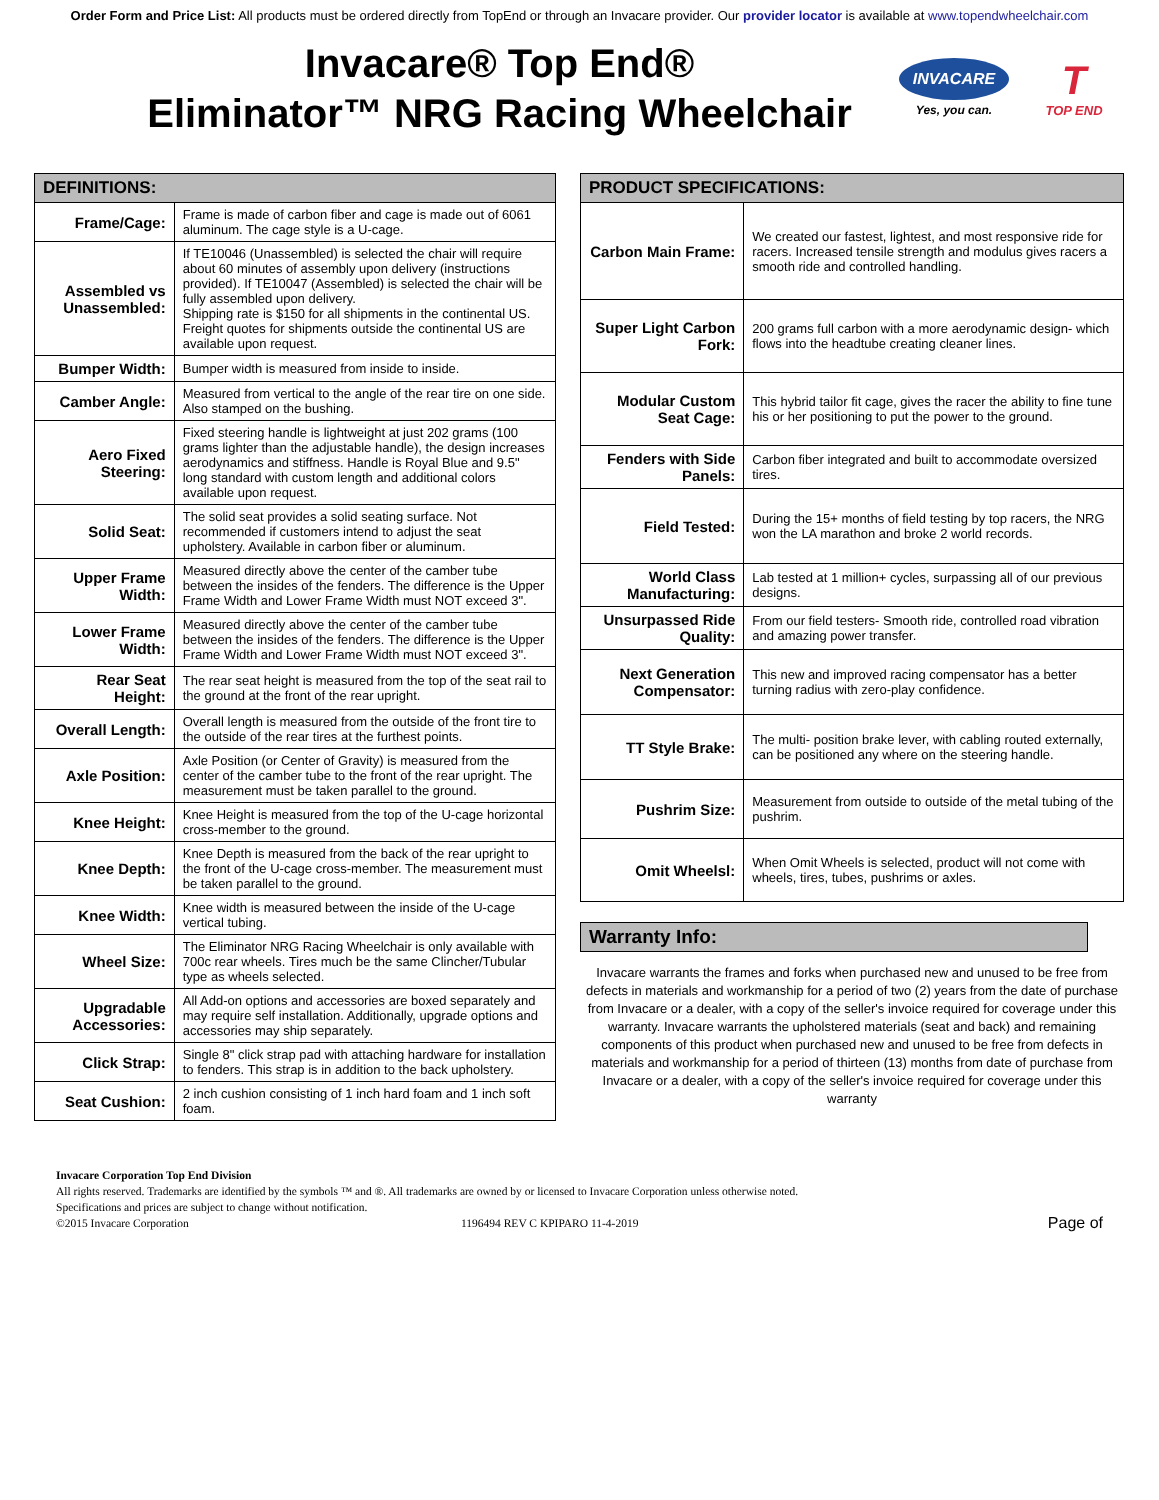Order Form and Price List: All products must be ordered directly from TopEnd or through an Invacare provider. Our provider locator is available at www.topendwheelchair.com
Invacare® Top End®
Eliminator™ NRG Racing Wheelchair
INVACARE
Yes, you can.
T
TOP END
| DEFINITIONS: | |
| --- | --- |
| Frame/Cage: | Frame is made of carbon fiber and cage is made out of 6061 aluminum. The cage style is a U-cage. |
| Assembled vs Unassembled: | If TE10046 (Unassembled) is selected the chair will require about 60 minutes of assembly upon delivery (instructions provided). If TE10047 (Assembled) is selected the chair will be fully assembled upon delivery. Shipping rate is $150 for all shipments in the continental US. Freight quotes for shipments outside the continental US are available upon request. |
| Bumper Width: | Bumper width is measured from inside to inside. |
| Camber Angle: | Measured from vertical to the angle of the rear tire on one side. Also stamped on the bushing. |
| Aero Fixed Steering: | Fixed steering handle is lightweight at just 202 grams (100 grams lighter than the adjustable handle), the design increases aerodynamics and stiffness. Handle is Royal Blue and 9.5" long standard with custom length and additional colors available upon request. |
| Solid Seat: | The solid seat provides a solid seating surface. Not recommended if customers intend to adjust the seat upholstery. Available in carbon fiber or aluminum. |
| Upper Frame Width: | Measured directly above the center of the camber tube between the insides of the fenders. The difference is the Upper Frame Width and Lower Frame Width must NOT exceed 3". |
| Lower Frame Width: | Measured directly above the center of the camber tube between the insides of the fenders. The difference is the Upper Frame Width and Lower Frame Width must NOT exceed 3". |
| Rear Seat Height: | The rear seat height is measured from the top of the seat rail to the ground at the front of the rear upright. |
| Overall Length: | Overall length is measured from the outside of the front tire to the outside of the rear tires at the furthest points. |
| Axle Position: | Axle Position (or Center of Gravity) is measured from the center of the camber tube to the front of the rear upright. The measurement must be taken parallel to the ground. |
| Knee Height: | Knee Height is measured from the top of the U-cage horizontal cross-member to the ground. |
| Knee Depth: | Knee Depth is measured from the back of the rear upright to the front of the U-cage cross-member. The measurement must be taken parallel to the ground. |
| Knee Width: | Knee width is measured between the inside of the U-cage vertical tubing. |
| Wheel Size: | The Eliminator NRG Racing Wheelchair is only available with 700c rear wheels. Tires much be the same Clincher/Tubular type as wheels selected. |
| Upgradable Accessories: | All Add-on options and accessories are boxed separately and may require self installation. Additionally, upgrade options and accessories may ship separately. |
| Click Strap: | Single 8" click strap pad with attaching hardware for installation to fenders. This strap is in addition to the back upholstery. |
| Seat Cushion: | 2 inch cushion consisting of 1 inch hard foam and 1 inch soft foam. |
| PRODUCT SPECIFICATIONS: | |
| --- | --- |
| Carbon Main Frame: | We created our fastest, lightest, and most responsive ride for racers. Increased tensile strength and modulus gives racers a smooth ride and controlled handling. |
| Super Light Carbon Fork: | 200 grams full carbon with a more aerodynamic design- which flows into the headtube creating cleaner lines. |
| Modular Custom Seat Cage: | This hybrid tailor fit cage, gives the racer the ability to fine tune his or her positioning to put the power to the ground. |
| Fenders with Side Panels: | Carbon fiber integrated and built to accommodate oversized tires. |
| Field Tested: | During the 15+ months of field testing by top racers, the NRG won the LA marathon and broke 2 world records. |
| World Class Manufacturing: | Lab tested at 1 million+ cycles, surpassing all of our previous designs. |
| Unsurpassed Ride Quality: | From our field testers- Smooth ride, controlled road vibration and amazing power transfer. |
| Next Generation Compensator: | This new and improved racing compensator has a better turning radius with zero-play confidence. |
| TT Style Brake: | The multi- position brake lever, with cabling routed externally, can be positioned any where on the steering handle. |
| Pushrim Size: | Measurement from outside to outside of the metal tubing of the pushrim. |
| Omit Wheelsl: | When Omit Wheels is selected, product will not come with wheels, tires, tubes, pushrims or axles. |
Warranty Info:
Invacare warrants the frames and forks when purchased new and unused to be free from defects in materials and workmanship for a period of two (2) years from the date of purchase from Invacare or a dealer, with a copy of the seller's invoice required for coverage under this warranty. Invacare warrants the upholstered materials (seat and back) and remaining components of this product when purchased new and unused to be free from defects in materials and workmanship for a period of thirteen (13) months from date of purchase from Invacare or a dealer, with a copy of the seller's invoice required for coverage under this warranty
Invacare Corporation Top End Division
All rights reserved. Trademarks are identified by the symbols ™ and ®. All trademarks are owned by or licensed to Invacare Corporation unless otherwise noted.
Specifications and prices are subject to change without notification.
©2015 Invacare Corporation 1196494 REV C KPIPARO 11-4-2019 Page of